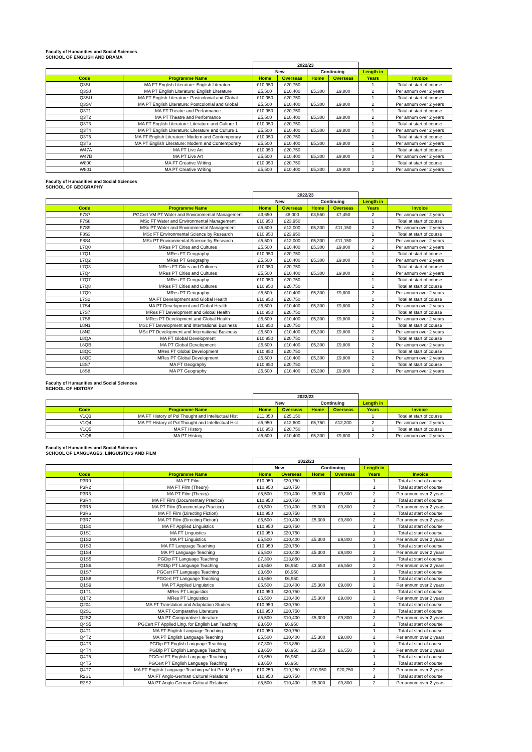Faculty of Humanities and Social Sciences
SCHOOL OF ENGLISH AND DRAMA
| | | 2022/23 | | | | | |
| --- | --- | --- | --- | --- | --- | --- | --- |
| | | New | | Continuing | | Length in | |
| Code | Programme Name | Home | Overseas | Home | Overseas | Years | Invoice |
| Q3SI | MA FT English Literature: English Literature | £10,950 | £20,750 | | | 1 | Total at start of course |
| Q3SJ | MA PT English Literature: English Literature | £5,500 | £10,400 | £5,300 | £9,800 | 2 | Per annum over 2 years |
| Q3SU | MA FT English Literature: Postcolonial and Global | £10,950 | £20,750 | | | 1 | Total at start of course |
| Q3SV | MA PT English Literature: Postcolonial and Global | £5,500 | £10,400 | £5,300 | £9,800 | 2 | Per annum over 2 years |
| Q3T1 | MA FT Theatre and Performance | £10,950 | £20,750 | | | 1 | Total at start of course |
| Q3T2 | MA PT Theatre and Performance | £5,500 | £10,400 | £5,300 | £9,800 | 2 | Per annum over 2 years |
| Q3T3 | MA FT English Literature: Literature and Culture 1 | £10,950 | £20,750 | | | 1 | Total at start of course |
| Q3T4 | MA PT English Literature: Literature and Culture 1 | £5,500 | £10,400 | £5,300 | £9,800 | 2 | Per annum over 2 years |
| Q3T5 | MA FT English Literature: Modern and Contemporary | £10,950 | £20,750 | | | 1 | Total at start of course |
| Q3T6 | MA PT English Literature: Modern and Contemporary | £5,500 | £10,400 | £5,300 | £9,800 | 2 | Per annum over 2 years |
| W47A | MA FT Live Art | £10,950 | £20,750 | | | 1 | Total at start of course |
| W47B | MA PT Live Art | £5,500 | £10,400 | £5,300 | £9,800 | 2 | Per annum over 2 years |
| W800 | MA FT Creative Writing | £10,950 | £20,750 | | | 1 | Total at start of course |
| W801 | MA PT Creative Writing | £5,500 | £10,400 | £5,300 | £9,800 | 2 | Per annum over 2 years |
Faculty of Humanities and Social Sciences
SCHOOL OF GEOGRAPHY
| | | 2022/23 | | | | | |
| --- | --- | --- | --- | --- | --- | --- | --- |
| | | New | | Continuing | | Length in | |
| Code | Programme Name | Home | Overseas | Home | Overseas | Years | Invoice |
| F7S7 | PGCert VM PT Water and Environmental Management | £3,650 | £8,000 | £3,550 | £7,450 | 2 | Per annum over 2 years |
| F7S8 | MSc FT Water and Environmental Management | £10,950 | £23,950 | | | 1 | Total at start of course |
| F7S9 | MSc PT Water and Environmental Management | £5,500 | £12,000 | £5,300 | £11,150 | 2 | Per annum over 2 years |
| F8S3 | MSc FT Environmental Science by Research | £10,950 | £23,950 | | | 1 | Total at start of course |
| F8S4 | MSc PT Environmental Science by Research | £5,500 | £12,000 | £5,300 | £11,150 | 2 | Per annum over 2 years |
| L7Q0 | MRes PT Cities and Cultures | £5,500 | £10,400 | £5,300 | £9,800 | 2 | Per annum over 2 years |
| L7Q1 | MRes FT Geography | £10,950 | £20,750 | | | 1 | Total at start of course |
| L7Q2 | MRes PT Geography | £5,500 | £10,400 | £5,300 | £9,800 | 2 | Per annum over 2 years |
| L7Q3 | MRes FT Cities and Cultures | £10,950 | £20,750 | | | 1 | Total at start of course |
| L7Q4 | MRes PT Cities and Cultures | £5,500 | £10,400 | £5,300 | £9,800 | 2 | Per annum over 2 years |
| L7Q7 | MRes FT Geography | £10,950 | £20,750 | | | 1 | Total at start of course |
| L7Q8 | MRes FT Cities and Cultures | £10,950 | £20,750 | | | 1 | Total at start of course |
| L7Q9 | MRes PT Geography | £5,500 | £10,400 | £5,300 | £9,800 | 2 | Per annum over 2 years |
| L7S2 | MA FT Development and Global Health | £10,950 | £20,750 | | | 1 | Total at start of course |
| L7S4 | MA PT Development and Global Health | £5,500 | £10,400 | £5,300 | £9,800 | 2 | Per annum over 2 years |
| L7S7 | MRes FT Development and Global Health | £10,950 | £20,750 | | | 1 | Total at start of course |
| L7S8 | MRes PT Development and Global Health | £5,500 | £10,400 | £5,300 | £9,800 | 2 | Per annum over 2 years |
| L8N1 | MSc FT Development and International Business | £10,950 | £20,750 | | | 1 | Total at start of course |
| L8N2 | MSc PT Development and International Business | £5,500 | £10,400 | £5,300 | £9,800 | 2 | Per annum over 2 years |
| L8QA | MA FT Global Development | £10,950 | £20,750 | | | 1 | Total at start of course |
| L8QB | MA PT Global Development | £5,500 | £10,400 | £5,300 | £9,800 | 2 | Per annum over 2 years |
| L8QC | MRes FT Global Development | £10,950 | £20,750 | | | 1 | Total at start of course |
| L8QD | MRes PT Global Development | £5,500 | £10,400 | £5,300 | £9,800 | 2 | Per annum over 2 years |
| L8S7 | MA FT Geography | £10,950 | £20,750 | | | 1 | Total at start of course |
| L8S8 | MA PT Geography | £5,500 | £10,400 | £5,300 | £9,800 | 2 | Per annum over 2 years |
Faculty of Humanities and Social Sciences
SCHOOL OF HISTORY
| | | 2022/23 | | | | | |
| --- | --- | --- | --- | --- | --- | --- | --- |
| | | New | | Continuing | | Length in | |
| Code | Programme Name | Home | Overseas | Home | Overseas | Years | Invoice |
| V1Q3 | MA FT History of Pol Thought and Intellectual Hist | £11,850 | £25,150 | | | 1 | Total at start of course |
| V1Q4 | MA PT History of Pol Thought and Intellectual Hist | £5,950 | £12,600 | £5,750 | £12,200 | 2 | Per annum over 2 years |
| V1Q5 | MA FT History | £10,950 | £20,750 | | | 1 | Total at start of course |
| V1Q6 | MA PT History | £5,500 | £10,400 | £5,300 | £9,800 | 2 | Per annum over 2 years |
Faculty of Humanities and Social Sciences
SCHOOL OF LANGUAGES, LINGUISTICS AND FILM
| | | 2022/23 | | | | | |
| --- | --- | --- | --- | --- | --- | --- | --- |
| | | New | | Continuing | | Length in | |
| Code | Programme Name | Home | Overseas | Home | Overseas | Years | Invoice |
| P3R0 | MA FT Film | £10,950 | £20,750 | | | 1 | Total at start of course |
| P3R2 | MA FT Film (Theory) | £10,950 | £20,750 | | | 1 | Total at start of course |
| P3R3 | MA PT Film (Theory) | £5,500 | £10,400 | £5,300 | £9,800 | 2 | Per annum over 2 years |
| P3R4 | MA FT Film (Documentary Practice) | £10,950 | £20,750 | | | 1 | Total at start of course |
| P3R5 | MA PT Film (Documentary Practice) | £5,500 | £10,400 | £5,300 | £9,800 | 2 | Per annum over 2 years |
| P3R6 | MA FT Film (Directing Fiction) | £10,950 | £20,750 | | | 1 | Total at start of course |
| P3R7 | MA PT Film (Directing Fiction) | £5,500 | £10,400 | £5,300 | £9,800 | 2 | Per annum over 2 years |
| Q1S0 | MA FT Applied Linguistics | £10,950 | £20,750 | | | 1 | Total at start of course |
| Q1S1 | MA FT Linguistics | £10,950 | £20,750 | | | 1 | Total at start of course |
| Q1S2 | MA PT Linguistics | £5,500 | £10,400 | £5,300 | £9,800 | 2 | Per annum over 2 years |
| Q1S3 | MA FT Language Teaching | £10,950 | £20,750 | | | 1 | Total at start of course |
| Q1S4 | MA PT Language Teaching | £5,500 | £10,400 | £5,300 | £9,800 | 2 | Per annum over 2 years |
| Q1S5 | PGDip FT Language Teaching | £7,300 | £13,850 | | | 1 | Total at start of course |
| Q1S6 | PGDip PT Language Teaching | £3,650 | £6,950 | £3,550 | £6,550 | 2 | Per annum over 2 years |
| Q1S7 | PGCert FT Language Teaching | £3,650 | £6,950 | | | 1 | Total at start of course |
| Q1S8 | PGCert PT Language Teaching | £3,650 | £6,950 | | | 1 | Total at start of course |
| Q1S9 | MA PT Applied Linguistics | £5,500 | £10,400 | £5,300 | £9,800 | 2 | Per annum over 2 years |
| Q1T1 | MRes FT Linguistics | £10,950 | £20,750 | | | 1 | Total at start of course |
| Q1T2 | MRes PT Linguistics | £5,500 | £10,400 | £5,300 | £9,800 | 2 | Per annum over 2 years |
| Q204 | MA FT Translation and Adaptation Studies | £10,950 | £20,750 | | | 1 | Total at start of course |
| Q2S1 | MA FT Comparative Literature | £10,950 | £20,750 | | | 1 | Total at start of course |
| Q2S2 | MA PT Comparative Literature | £5,500 | £10,400 | £5,300 | £9,800 | 2 | Per annum over 2 years |
| Q4S5 | PGCert FT Applied Ling. for English Lan Teaching | £3,650 | £6,950 | | | 1 | Total at start of course |
| Q4T1 | MA FT English Language Teaching | £10,950 | £20,750 | | | 1 | Total at start of course |
| Q4T2 | MA PT English Language Teaching | £5,500 | £10,400 | £5,300 | £9,800 | 2 | Per annum over 2 years |
| Q4T3 | PGDip FT English Language Teaching | £7,300 | £13,850 | | | 1 | Total at start of course |
| Q4T4 | PGDip PT English Language Teaching | £3,650 | £6,950 | £3,550 | £6,550 | 2 | Per annum over 2 years |
| Q4T5 | PGCert FT English Language Teaching | £3,650 | £6,950 | | | 1 | Total at start of course |
| Q4T5 | PGCert PT English Language Teaching | £3,650 | £6,950 | | | 1 | Total at start of course |
| Q4T7 | MA FT English Language Teaching w/ Int Pre-M (Sep) | £10,250 | £19,250 | £10,950 | £20,750 | 2 | Per annum over 2 years |
| R2S1 | MA FT Anglo-German Cultural Relations | £10,950 | £20,750 | | | 1 | Total at start of course |
| R2S2 | MA PT Anglo-German Cultural Relations | £5,500 | £10,400 | £5,300 | £9,800 | 2 | Per annum over 2 years |